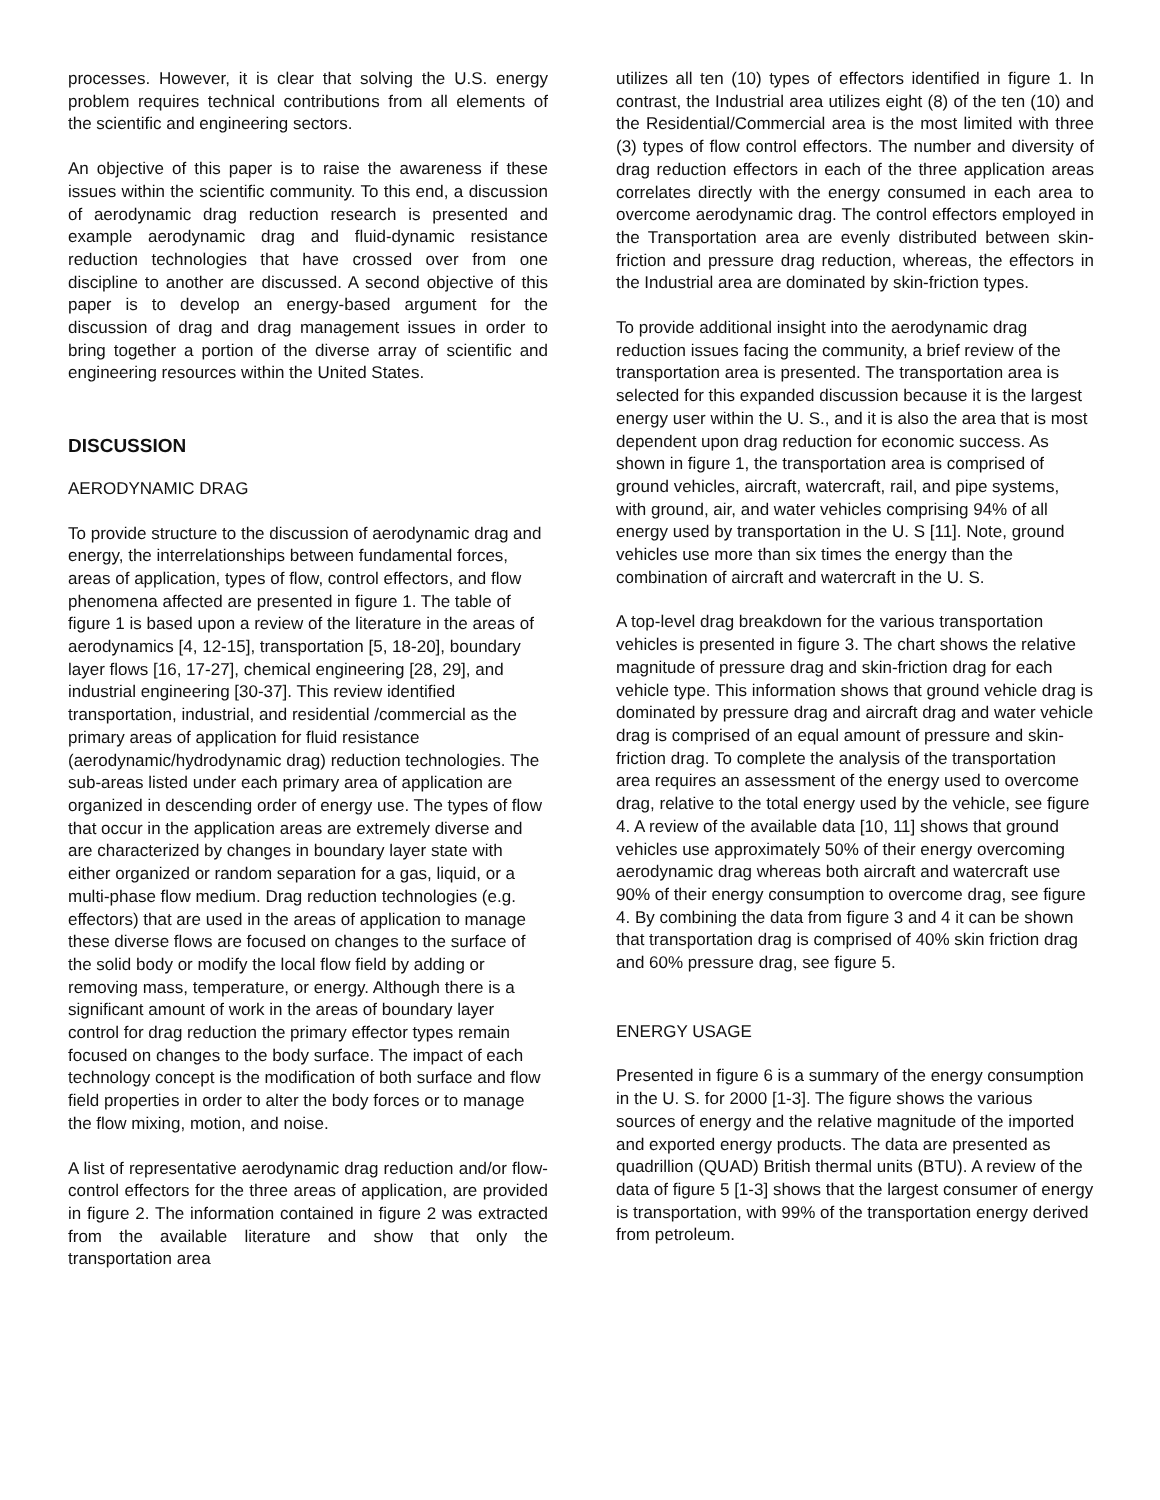processes. However, it is clear that solving the U.S. energy problem requires technical contributions from all elements of the scientific and engineering sectors.
An objective of this paper is to raise the awareness if these issues within the scientific community. To this end, a discussion of aerodynamic drag reduction research is presented and example aerodynamic drag and fluid-dynamic resistance reduction technologies that have crossed over from one discipline to another are discussed. A second objective of this paper is to develop an energy-based argument for the discussion of drag and drag management issues in order to bring together a portion of the diverse array of scientific and engineering resources within the United States.
DISCUSSION
AERODYNAMIC DRAG
To provide structure to the discussion of aerodynamic drag and energy, the interrelationships between fundamental forces, areas of application, types of flow, control effectors, and flow phenomena affected are presented in figure 1. The table of figure 1 is based upon a review of the literature in the areas of aerodynamics [4, 12-15], transportation [5, 18-20], boundary layer flows [16, 17-27], chemical engineering [28, 29], and industrial engineering [30-37]. This review identified transportation, industrial, and residential /commercial as the primary areas of application for fluid resistance (aerodynamic/hydrodynamic drag) reduction technologies. The sub-areas listed under each primary area of application are organized in descending order of energy use. The types of flow that occur in the application areas are extremely diverse and are characterized by changes in boundary layer state with either organized or random separation for a gas, liquid, or a multi-phase flow medium. Drag reduction technologies (e.g. effectors) that are used in the areas of application to manage these diverse flows are focused on changes to the surface of the solid body or modify the local flow field by adding or removing mass, temperature, or energy. Although there is a significant amount of work in the areas of boundary layer control for drag reduction the primary effector types remain focused on changes to the body surface. The impact of each technology concept is the modification of both surface and flow field properties in order to alter the body forces or to manage the flow mixing, motion, and noise.
A list of representative aerodynamic drag reduction and/or flow-control effectors for the three areas of application, are provided in figure 2. The information contained in figure 2 was extracted from the available literature and show that only the transportation area
utilizes all ten (10) types of effectors identified in figure 1. In contrast, the Industrial area utilizes eight (8) of the ten (10) and the Residential/Commercial area is the most limited with three (3) types of flow control effectors. The number and diversity of drag reduction effectors in each of the three application areas correlates directly with the energy consumed in each area to overcome aerodynamic drag. The control effectors employed in the Transportation area are evenly distributed between skin-friction and pressure drag reduction, whereas, the effectors in the Industrial area are dominated by skin-friction types.
To provide additional insight into the aerodynamic drag reduction issues facing the community, a brief review of the transportation area is presented. The transportation area is selected for this expanded discussion because it is the largest energy user within the U. S., and it is also the area that is most dependent upon drag reduction for economic success. As shown in figure 1, the transportation area is comprised of ground vehicles, aircraft, watercraft, rail, and pipe systems, with ground, air, and water vehicles comprising 94% of all energy used by transportation in the U. S [11]. Note, ground vehicles use more than six times the energy than the combination of aircraft and watercraft in the U. S.
A top-level drag breakdown for the various transportation vehicles is presented in figure 3. The chart shows the relative magnitude of pressure drag and skin-friction drag for each vehicle type. This information shows that ground vehicle drag is dominated by pressure drag and aircraft drag and water vehicle drag is comprised of an equal amount of pressure and skin-friction drag. To complete the analysis of the transportation area requires an assessment of the energy used to overcome drag, relative to the total energy used by the vehicle, see figure 4. A review of the available data [10, 11] shows that ground vehicles use approximately 50% of their energy overcoming aerodynamic drag whereas both aircraft and watercraft use 90% of their energy consumption to overcome drag, see figure 4. By combining the data from figure 3 and 4 it can be shown that transportation drag is comprised of 40% skin friction drag and 60% pressure drag, see figure 5.
ENERGY USAGE
Presented in figure 6 is a summary of the energy consumption in the U. S. for 2000 [1-3]. The figure shows the various sources of energy and the relative magnitude of the imported and exported energy products. The data are presented as quadrillion (QUAD) British thermal units (BTU). A review of the data of figure 5 [1-3] shows that the largest consumer of energy is transportation, with 99% of the transportation energy derived from petroleum.